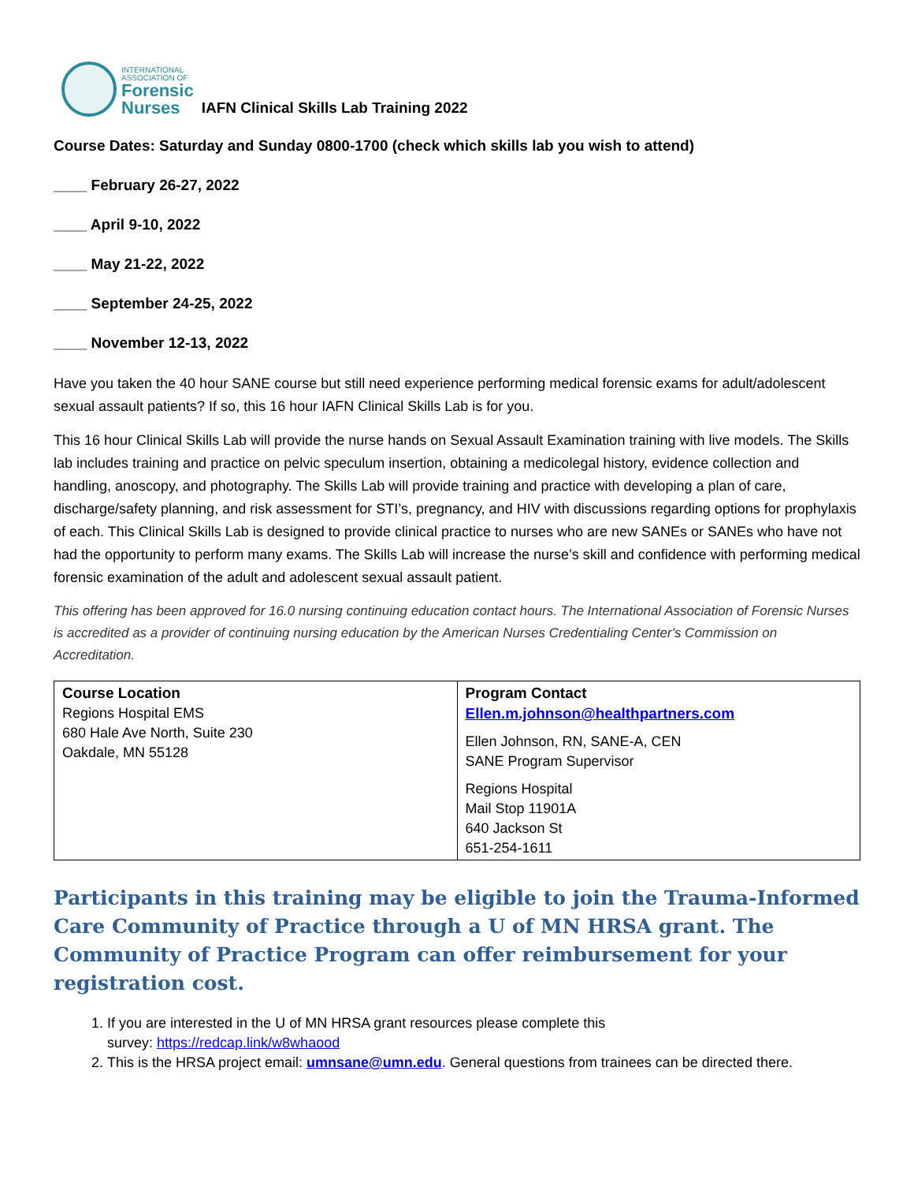INTERNATIONAL
ASSOCIATION OF
Forensic
Nurses
IAFN Clinical Skills Lab Training 2022
Course Dates: Saturday and Sunday 0800-1700 (check which skills lab you wish to attend)
____ February 26-27, 2022
____ April 9-10, 2022
____ May 21-22, 2022
____ September 24-25, 2022
____ November 12-13, 2022
Have you taken the 40 hour SANE course but still need experience performing medical forensic exams for adult/adolescent sexual assault patients? If so, this 16 hour IAFN Clinical Skills Lab is for you.
This 16 hour Clinical Skills Lab will provide the nurse hands on Sexual Assault Examination training with live models. The Skills lab includes training and practice on pelvic speculum insertion, obtaining a medicolegal history, evidence collection and handling, anoscopy, and photography. The Skills Lab will provide training and practice with developing a plan of care, discharge/safety planning, and risk assessment for STI’s, pregnancy, and HIV with discussions regarding options for prophylaxis of each. This Clinical Skills Lab is designed to provide clinical practice to nurses who are new SANEs or SANEs who have not had the opportunity to perform many exams. The Skills Lab will increase the nurse’s skill and confidence with performing medical forensic examination of the adult and adolescent sexual assault patient.
This offering has been approved for 16.0 nursing continuing education contact hours. The International Association of Forensic Nurses is accredited as a provider of continuing nursing education by the American Nurses Credentialing Center's Commission on Accreditation.
| Course Location Regions Hospital EMS 680 Hale Ave North, Suite 230 Oakdale, MN 55128 | Program Contact Ellen.m.johnson@healthpartners.com Ellen Johnson, RN, SANE-A, CEN SANE Program Supervisor Regions Hospital Mail Stop 11901A 640 Jackson St 651-254-1611 |
Participants in this training may be eligible to join the Trauma-Informed Care Community of Practice through a U of MN HRSA grant. The Community of Practice Program can offer reimbursement for your registration cost.
1. If you are interested in the U of MN HRSA grant resources please complete this
survey: https://redcap.link/w8whaood
2. This is the HRSA project email: umnsane@umn.edu. General questions from trainees can be directed there.